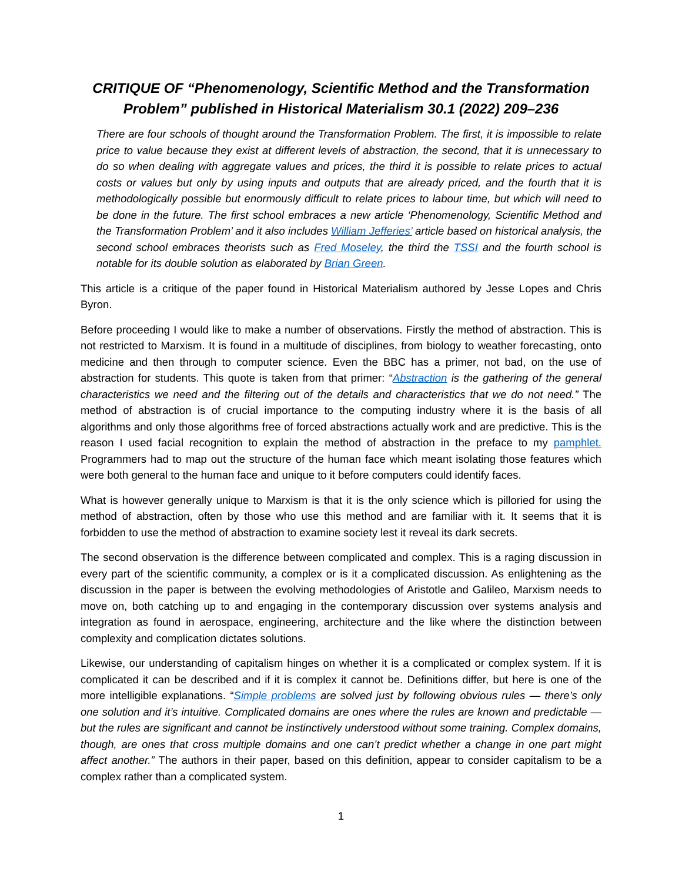CRITIQUE OF “Phenomenology, Scientific Method and the Transformation Problem” published in Historical Materialism 30.1 (2022) 209–236
There are four schools of thought around the Transformation Problem. The first, it is impossible to relate price to value because they exist at different levels of abstraction, the second, that it is unnecessary to do so when dealing with aggregate values and prices, the third it is possible to relate prices to actual costs or values but only by using inputs and outputs that are already priced, and the fourth that it is methodologically possible but enormously difficult to relate prices to labour time, but which will need to be done in the future. The first school embraces a new article ‘Phenomenology, Scientific Method and the Transformation Problem’ and it also includes William Jefferies’ article based on historical analysis, the second school embraces theorists such as Fred Moseley, the third the TSSI and the fourth school is notable for its double solution as elaborated by Brian Green.
This article is a critique of the paper found in Historical Materialism authored by Jesse Lopes and Chris Byron.
Before proceeding I would like to make a number of observations. Firstly the method of abstraction. This is not restricted to Marxism. It is found in a multitude of disciplines, from biology to weather forecasting, onto medicine and then through to computer science. Even the BBC has a primer, not bad, on the use of abstraction for students. This quote is taken from that primer: “Abstraction is the gathering of the general characteristics we need and the filtering out of the details and characteristics that we do not need.” The method of abstraction is of crucial importance to the computing industry where it is the basis of all algorithms and only those algorithms free of forced abstractions actually work and are predictive. This is the reason I used facial recognition to explain the method of abstraction in the preface to my pamphlet. Programmers had to map out the structure of the human face which meant isolating those features which were both general to the human face and unique to it before computers could identify faces.
What is however generally unique to Marxism is that it is the only science which is pilloried for using the method of abstraction, often by those who use this method and are familiar with it. It seems that it is forbidden to use the method of abstraction to examine society lest it reveal its dark secrets.
The second observation is the difference between complicated and complex. This is a raging discussion in every part of the scientific community, a complex or is it a complicated discussion. As enlightening as the discussion in the paper is between the evolving methodologies of Aristotle and Galileo, Marxism needs to move on, both catching up to and engaging in the contemporary discussion over systems analysis and integration as found in aerospace, engineering, architecture and the like where the distinction between complexity and complication dictates solutions.
Likewise, our understanding of capitalism hinges on whether it is a complicated or complex system. If it is complicated it can be described and if it is complex it cannot be. Definitions differ, but here is one of the more intelligible explanations. “Simple problems are solved just by following obvious rules — there’s only one solution and it’s intuitive. Complicated domains are ones where the rules are known and predictable — but the rules are significant and cannot be instinctively understood without some training. Complex domains, though, are ones that cross multiple domains and one can’t predict whether a change in one part might affect another.” The authors in their paper, based on this definition, appear to consider capitalism to be a complex rather than a complicated system.
1